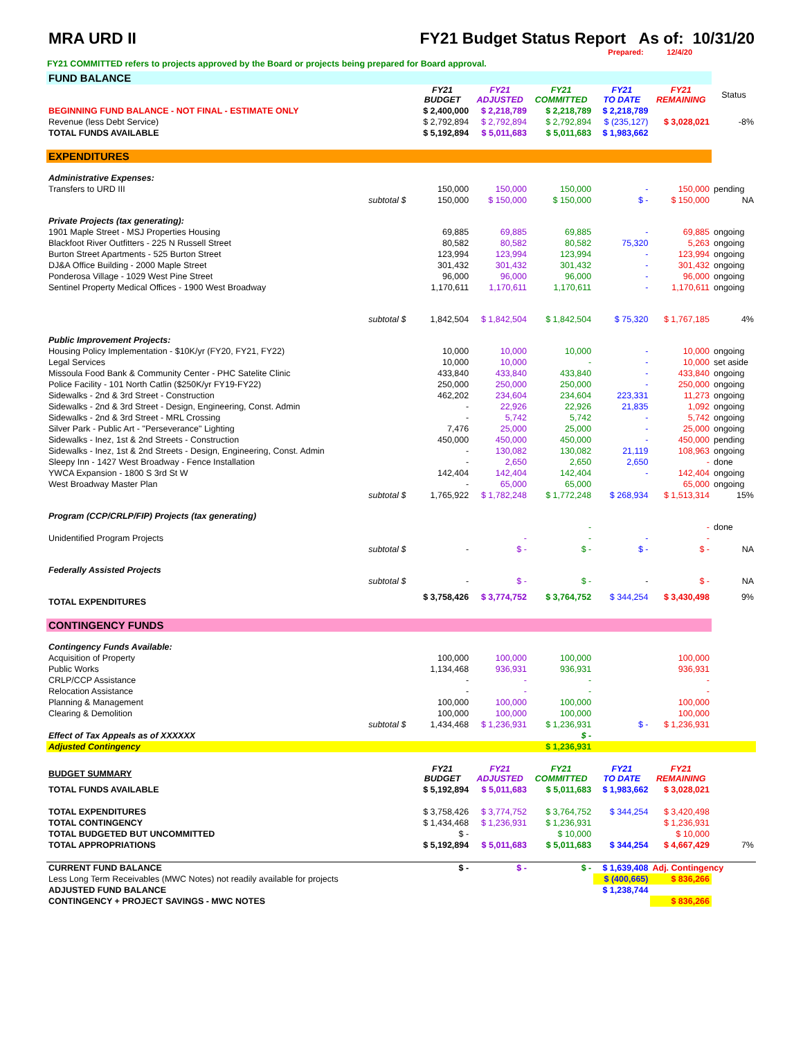MRA URD II FY21 Budget Status Report As of: 10/31/20
Prepared: 12/4/20
FY21 COMMITTED refers to projects approved by the Board or projects being prepared for Board approval.
| FUND BALANCE | | | | | | | |
| | | FY21 BUDGET | FY21 ADJUSTED | FY21 COMMITTED | FY21 TO DATE | FY21 REMAINING | Status |
| BEGINNING FUND BALANCE - NOT FINAL - ESTIMATE ONLY | | $ 2,400,000 | $ 2,218,789 | $ 2,218,789 | $ 2,218,789 | | |
| Revenue (less Debt Service) | | $ 2,792,894 | $ 2,792,894 | $ 2,792,894 | $ (235,127) | $ 3,028,021 | -8% |
| TOTAL FUNDS AVAILABLE | | $ 5,192,894 | $ 5,011,683 | $ 5,011,683 | $ 1,983,662 | | |
| EXPENDITURES | | | | | | | |
| Administrative Expenses: | | | | | | | |
| Transfers to URD III | | 150,000 | 150,000 | 150,000 | - | 150,000 | pending |
| | subtotal $ | 150,000 | $ 150,000 | $ 150,000 | $ - | $ 150,000 | NA |
| Private Projects (tax generating): | | | | | | | |
| 1901 Maple Street - MSJ Properties Housing | | 69,885 | 69,885 | 69,885 | - | 69,885 | ongoing |
| Blackfoot River Outfitters - 225 N Russell Street | | 80,582 | 80,582 | 80,582 | 75,320 | 5,263 | ongoing |
| Burton Street Apartments - 525 Burton Street | | 123,994 | 123,994 | 123,994 | - | 123,994 | ongoing |
| DJ&A Office Building - 2000 Maple Street | | 301,432 | 301,432 | 301,432 | - | 301,432 | ongoing |
| Ponderosa Village - 1029 West Pine Street | | 96,000 | 96,000 | 96,000 | - | 96,000 | ongoing |
| Sentinel Property Medical Offices - 1900 West Broadway | | 1,170,611 | 1,170,611 | 1,170,611 | - | 1,170,611 | ongoing |
| | subtotal $ | 1,842,504 | $ 1,842,504 | $ 1,842,504 | $ 75,320 | $ 1,767,185 | 4% |
| Public Improvement Projects: | | | | | | | |
| Housing Policy Implementation - $10K/yr (FY20, FY21, FY22) | | 10,000 | 10,000 | 10,000 | - | 10,000 | ongoing |
| Legal Services | | 10,000 | 10,000 | - | - | 10,000 | set aside |
| Missoula Food Bank & Community Center - PHC Satelite Clinic | | 433,840 | 433,840 | 433,840 | - | 433,840 | ongoing |
| Police Facility - 101 North Catlin ($250K/yr FY19-FY22) | | 250,000 | 250,000 | 250,000 | - | 250,000 | ongoing |
| Sidewalks - 2nd & 3rd Street - Construction | | 462,202 | 234,604 | 234,604 | 223,331 | 11,273 | ongoing |
| Sidewalks - 2nd & 3rd Street - Design, Engineering, Const. Admin | | - | 22,926 | 22,926 | 21,835 | 1,092 | ongoing |
| Sidewalks - 2nd & 3rd Street - MRL Crossing | | - | 5,742 | 5,742 | - | 5,742 | ongoing |
| Silver Park - Public Art - "Perseverance" Lighting | | 7,476 | 25,000 | 25,000 | - | 25,000 | ongoing |
| Sidewalks - Inez, 1st & 2nd Streets - Construction | | 450,000 | 450,000 | 450,000 | - | 450,000 | pending |
| Sidewalks - Inez, 1st & 2nd Streets - Design, Engineering, Const. Admin | | - | 130,082 | 130,082 | 21,119 | 108,963 | ongoing |
| Sleepy Inn - 1427 West Broadway - Fence Installation | | - | 2,650 | 2,650 | 2,650 | - | done |
| YWCA Expansion - 1800 S 3rd St W | | 142,404 | 142,404 | 142,404 | - | 142,404 | ongoing |
| West Broadway Master Plan | | - | 65,000 | 65,000 | | 65,000 | ongoing |
| | subtotal $ | 1,765,922 | $ 1,782,248 | $ 1,772,248 | $ 268,934 | $ 1,513,314 | 15% |
| Program (CCP/CRLP/FIP) Projects (tax generating) | | | | | | | |
| | | | | - | | - | done |
| Unidentified Program Projects | | | - | - | - | - | |
| | subtotal $ | - | $ - | $ - | $ - | $ - | NA |
| Federally Assisted Projects | | | | | | | |
| | subtotal $ | - | $ - | $ - | - | $ - | NA |
| TOTAL EXPENDITURES | | $ 3,758,426 | $ 3,774,752 | $ 3,764,752 | $ 344,254 | $ 3,430,498 | 9% |
| CONTINGENCY FUNDS | | | | | | | |
| Contingency Funds Available: | | | | | | | |
| Acquisition of Property | | 100,000 | 100,000 | 100,000 | | 100,000 | |
| Public Works | | 1,134,468 | 936,931 | 936,931 | | 936,931 | |
| CRLP/CCP Assistance | | - | - | - | | - | |
| Relocation Assistance | | - | - | - | | - | |
| Planning & Management | | 100,000 | 100,000 | 100,000 | | 100,000 | |
| Clearing & Demolition | | 100,000 | 100,000 | 100,000 | | 100,000 | |
| | subtotal $ | 1,434,468 | $ 1,236,931 | $ 1,236,931 | $ - | $ 1,236,931 | |
| Effect of Tax Appeals as of XXXXXX | | | | $ - | | | |
| Adjusted Contingency | | | | $ 1,236,931 | | | |
| BUDGET SUMMARY | | FY21 BUDGET | FY21 ADJUSTED | FY21 COMMITTED | FY21 TO DATE | FY21 REMAINING | |
| TOTAL FUNDS AVAILABLE | | $ 5,192,894 | $ 5,011,683 | $ 5,011,683 | $ 1,983,662 | $ 3,028,021 | |
| TOTAL EXPENDITURES | | $ 3,758,426 | $ 3,774,752 | $ 3,764,752 | $ 344,254 | $ 3,420,498 | |
| TOTAL CONTINGENCY | | $ 1,434,468 | $ 1,236,931 | $ 1,236,931 | | $ 1,236,931 | |
| TOTAL BUDGETED BUT UNCOMMITTED | | $ - | | $ 10,000 | | $ 10,000 | |
| TOTAL APPROPRIATIONS | | $ 5,192,894 | $ 5,011,683 | $ 5,011,683 | $ 344,254 | $ 4,667,429 | 7% |
| CURRENT FUND BALANCE | | $ - | $ - | $ - | $ 1,639,408 | Adj. Contingency | |
| Less Long Term Receivables (MWC Notes) not readily available for projects | | | | | $ (400,665) | $ 836,266 | |
| ADJUSTED FUND BALANCE | | | | | $ 1,238,744 | | |
| CONTINGENCY + PROJECT SAVINGS - MWC NOTES | | | | | | $ 836,266 | |